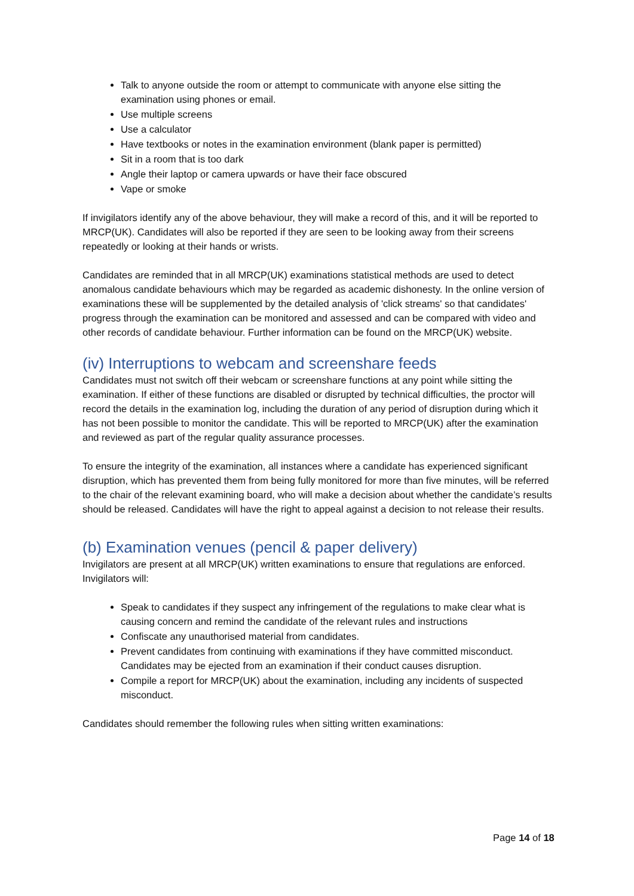Talk to anyone outside the room or attempt to communicate with anyone else sitting the examination using phones or email.
Use multiple screens
Use a calculator
Have textbooks or notes in the examination environment (blank paper is permitted)
Sit in a room that is too dark
Angle their laptop or camera upwards or have their face obscured
Vape or smoke
If invigilators identify any of the above behaviour, they will make a record of this, and it will be reported to MRCP(UK). Candidates will also be reported if they are seen to be looking away from their screens repeatedly or looking at their hands or wrists.
Candidates are reminded that in all MRCP(UK) examinations statistical methods are used to detect anomalous candidate behaviours which may be regarded as academic dishonesty. In the online version of examinations these will be supplemented by the detailed analysis of 'click streams' so that candidates' progress through the examination can be monitored and assessed and can be compared with video and other records of candidate behaviour. Further information can be found on the MRCP(UK) website.
(iv) Interruptions to webcam and screenshare feeds
Candidates must not switch off their webcam or screenshare functions at any point while sitting the examination. If either of these functions are disabled or disrupted by technical difficulties, the proctor will record the details in the examination log, including the duration of any period of disruption during which it has not been possible to monitor the candidate. This will be reported to MRCP(UK) after the examination and reviewed as part of the regular quality assurance processes.
To ensure the integrity of the examination, all instances where a candidate has experienced significant disruption, which has prevented them from being fully monitored for more than five minutes, will be referred to the chair of the relevant examining board, who will make a decision about whether the candidate’s results should be released. Candidates will have the right to appeal against a decision to not release their results.
(b) Examination venues (pencil & paper delivery)
Invigilators are present at all MRCP(UK) written examinations to ensure that regulations are enforced. Invigilators will:
Speak to candidates if they suspect any infringement of the regulations to make clear what is causing concern and remind the candidate of the relevant rules and instructions
Confiscate any unauthorised material from candidates.
Prevent candidates from continuing with examinations if they have committed misconduct. Candidates may be ejected from an examination if their conduct causes disruption.
Compile a report for MRCP(UK) about the examination, including any incidents of suspected misconduct.
Candidates should remember the following rules when sitting written examinations:
Page 14 of 18